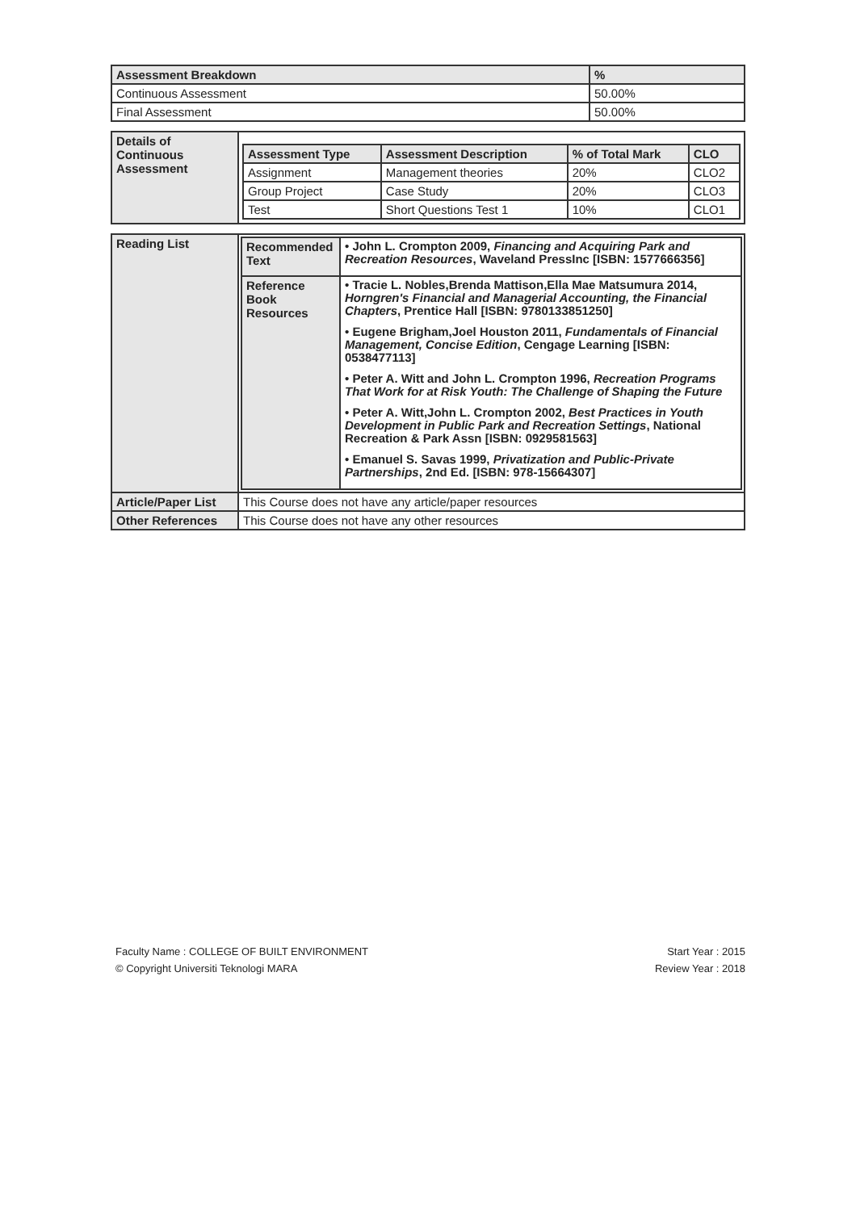| Assessment Breakdown | % |
| --- | --- |
| Continuous Assessment | 50.00% |
| Final Assessment | 50.00% |
| Details of Continuous Assessment | / Assessment Type / Assessment Description / % of Total Mark / CLO / / --- / --- / --- / --- / / Assignment / Management theories / 20% / CLO2 / / Group Project / Case Study / 20% / CLO3 / / Test / Short Questions Test 1 / 10% / CLO1 / |
| Reading List | / Recommended Text / • John L. Crompton 2009, Financing and Acquiring Park and Recreation Resources , Waveland PressInc [ISBN: 1577666356] / / Reference Book Resources / • Tracie L. Nobles,Brenda Mattison,Ella Mae Matsumura 2014, Horngren's Financial and Managerial Accounting, the Financial Chapters , Prentice Hall [ISBN: 9780133851250] • Eugene Brigham,Joel Houston 2011, Fundamentals of Financial Management, Concise Edition , Cengage Learning [ISBN: 0538477113] • Peter A. Witt and John L. Crompton 1996, Recreation Programs That Work for at Risk Youth: The Challenge of Shaping the Future • Peter A. Witt,John L. Crompton 2002, Best Practices in Youth Development in Public Park and Recreation Settings , National Recreation & Park Assn [ISBN: 0929581563] • Emanuel S. Savas 1999, Privatization and Public-Private Partnerships , 2nd Ed. [ISBN: 978-15664307] / |
| Article/Paper List | This Course does not have any article/paper resources |
| Other References | This Course does not have any other resources |
Faculty Name : COLLEGE OF BUILT ENVIRONMENT
© Copyright Universiti Teknologi MARA
Start Year : 2015
Review Year : 2018